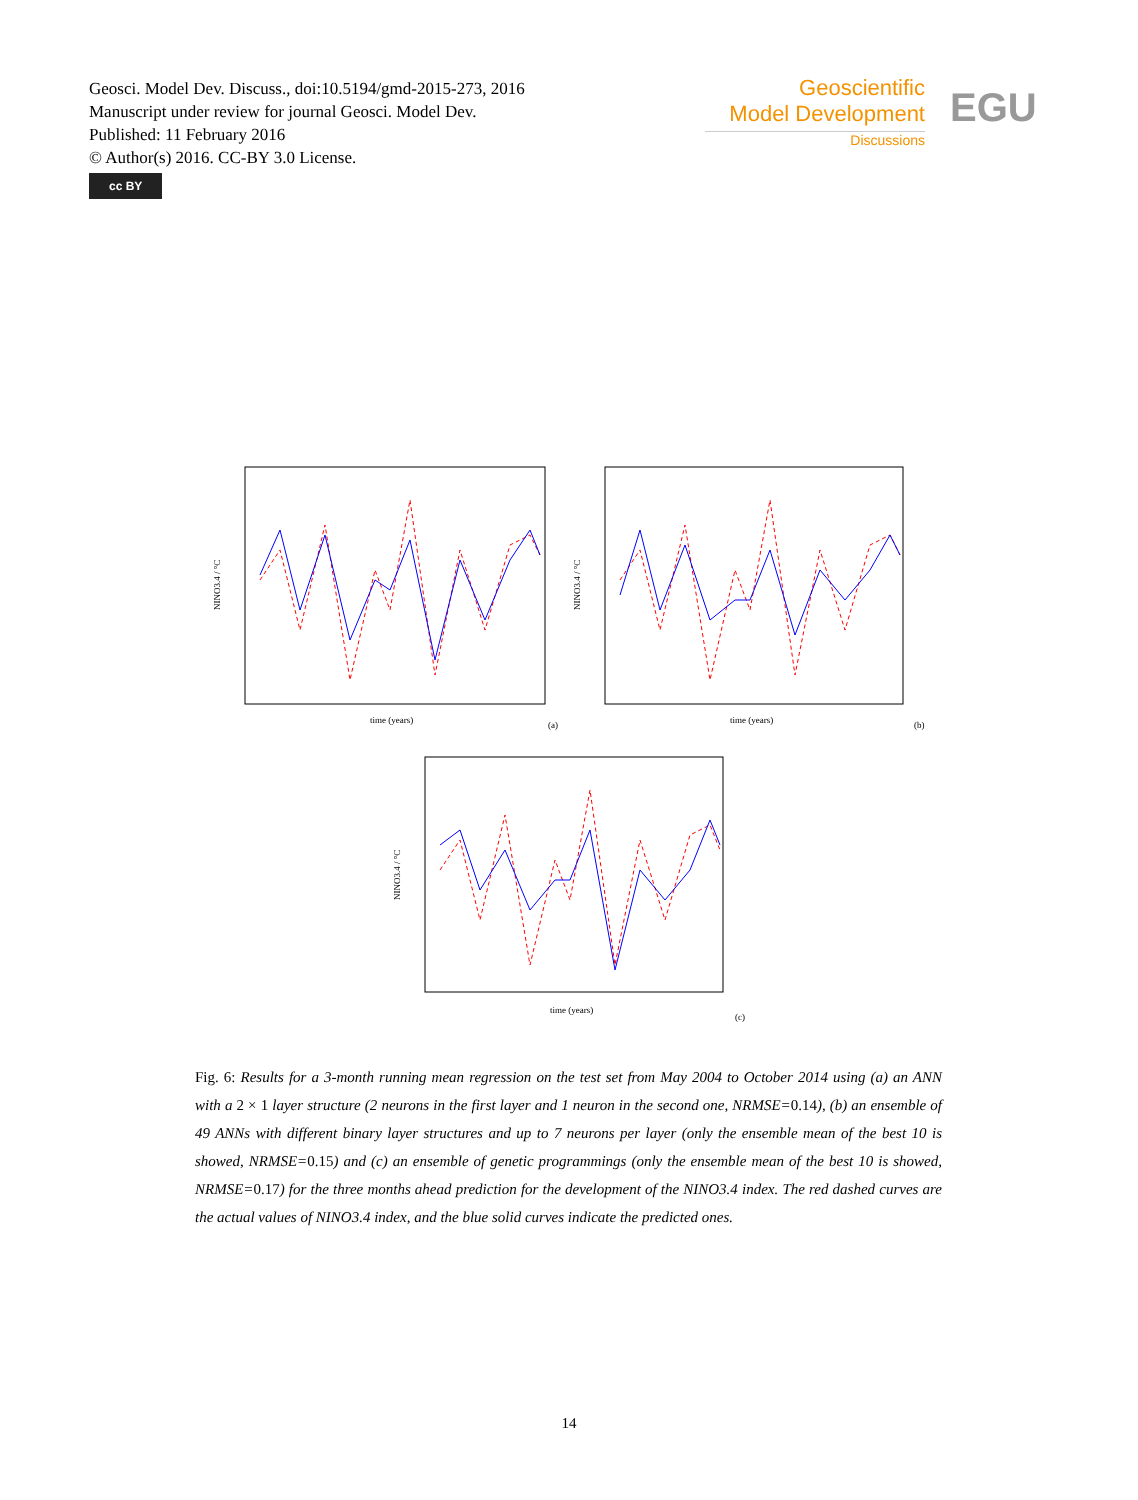Geosci. Model Dev. Discuss., doi:10.5194/gmd-2015-273, 2016
Manuscript under review for journal Geosci. Model Dev.
Published: 11 February 2016
© Author(s) 2016. CC-BY 3.0 License.
cc BY
Geoscientific
Model Development
Discussions
EGU
NINO3.4 / °C
time (years)
(a)
NINO3.4 / °C
time (years)
(b)
NINO3.4 / °C
time (years)
(c)
Fig. 6: Results for a 3-month running mean regression on the test set from May 2004 to October 2014 using (a) an ANN with a 2 × 1 layer structure (2 neurons in the first layer and 1 neuron in the second one, NRMSE=0.14), (b) an ensemble of 49 ANNs with different binary layer structures and up to 7 neurons per layer (only the ensemble mean of the best 10 is showed, NRMSE=0.15) and (c) an ensemble of genetic programmings (only the ensemble mean of the best 10 is showed, NRMSE=0.17) for the three months ahead prediction for the development of the NINO3.4 index. The red dashed curves are the actual values of NINO3.4 index, and the blue solid curves indicate the predicted ones.
14